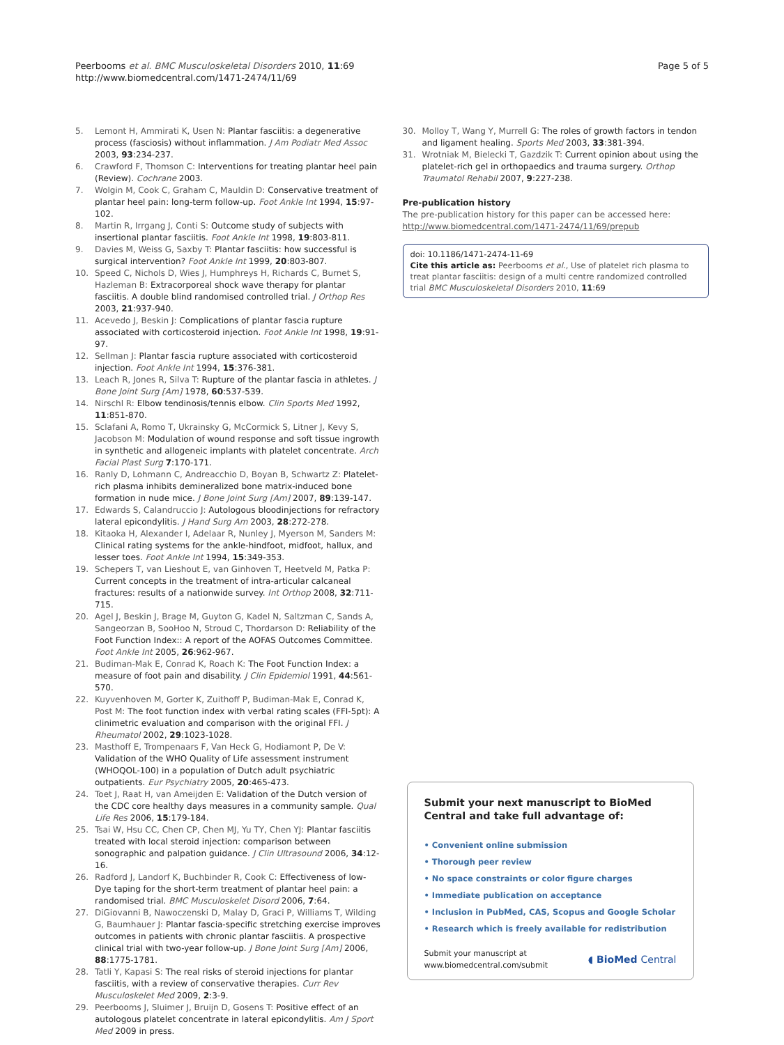Peerbooms et al. BMC Musculoskeletal Disorders 2010, 11:69
http://www.biomedcentral.com/1471-2474/11/69
Page 5 of 5
5. Lemont H, Ammirati K, Usen N: Plantar fasciitis: a degenerative process (fasciosis) without inflammation. J Am Podiatr Med Assoc 2003, 93:234-237.
6. Crawford F, Thomson C: Interventions for treating plantar heel pain (Review). Cochrane 2003.
7. Wolgin M, Cook C, Graham C, Mauldin D: Conservative treatment of plantar heel pain: long-term follow-up. Foot Ankle Int 1994, 15:97-102.
8. Martin R, Irrgang J, Conti S: Outcome study of subjects with insertional plantar fasciitis. Foot Ankle Int 1998, 19:803-811.
9. Davies M, Weiss G, Saxby T: Plantar fasciitis: how successful is surgical intervention? Foot Ankle Int 1999, 20:803-807.
10. Speed C, Nichols D, Wies J, Humphreys H, Richards C, Burnet S, Hazleman B: Extracorporeal shock wave therapy for plantar fasciitis. A double blind randomised controlled trial. J Orthop Res 2003, 21:937-940.
11. Acevedo J, Beskin J: Complications of plantar fascia rupture associated with corticosteroid injection. Foot Ankle Int 1998, 19:91-97.
12. Sellman J: Plantar fascia rupture associated with corticosteroid injection. Foot Ankle Int 1994, 15:376-381.
13. Leach R, Jones R, Silva T: Rupture of the plantar fascia in athletes. J Bone Joint Surg [Am] 1978, 60:537-539.
14. Nirschl R: Elbow tendinosis/tennis elbow. Clin Sports Med 1992, 11:851-870.
15. Sclafani A, Romo T, Ukrainsky G, McCormick S, Litner J, Kevy S, Jacobson M: Modulation of wound response and soft tissue ingrowth in synthetic and allogeneic implants with platelet concentrate. Arch Facial Plast Surg 7:170-171.
16. Ranly D, Lohmann C, Andreacchio D, Boyan B, Schwartz Z: Platelet-rich plasma inhibits demineralized bone matrix-induced bone formation in nude mice. J Bone Joint Surg [Am] 2007, 89:139-147.
17. Edwards S, Calandruccio J: Autologous bloodinjections for refractory lateral epicondylitis. J Hand Surg Am 2003, 28:272-278.
18. Kitaoka H, Alexander I, Adelaar R, Nunley J, Myerson M, Sanders M: Clinical rating systems for the ankle-hindfoot, midfoot, hallux, and lesser toes. Foot Ankle Int 1994, 15:349-353.
19. Schepers T, van Lieshout E, van Ginhoven T, Heetveld M, Patka P: Current concepts in the treatment of intra-articular calcaneal fractures: results of a nationwide survey. Int Orthop 2008, 32:711-715.
20. Agel J, Beskin J, Brage M, Guyton G, Kadel N, Saltzman C, Sands A, Sangeorzan B, SooHoo N, Stroud C, Thordarson D: Reliability of the Foot Function Index:: A report of the AOFAS Outcomes Committee. Foot Ankle Int 2005, 26:962-967.
21. Budiman-Mak E, Conrad K, Roach K: The Foot Function Index: a measure of foot pain and disability. J Clin Epidemiol 1991, 44:561-570.
22. Kuyvenhoven M, Gorter K, Zuithoff P, Budiman-Mak E, Conrad K, Post M: The foot function index with verbal rating scales (FFI-5pt): A clinimetric evaluation and comparison with the original FFI. J Rheumatol 2002, 29:1023-1028.
23. Masthoff E, Trompenaars F, Van Heck G, Hodiamont P, De V: Validation of the WHO Quality of Life assessment instrument (WHOQOL-100) in a population of Dutch adult psychiatric outpatients. Eur Psychiatry 2005, 20:465-473.
24. Toet J, Raat H, van Ameijden E: Validation of the Dutch version of the CDC core healthy days measures in a community sample. Qual Life Res 2006, 15:179-184.
25. Tsai W, Hsu CC, Chen CP, Chen MJ, Yu TY, Chen YJ: Plantar fasciitis treated with local steroid injection: comparison between sonographic and palpation guidance. J Clin Ultrasound 2006, 34:12-16.
26. Radford J, Landorf K, Buchbinder R, Cook C: Effectiveness of low-Dye taping for the short-term treatment of plantar heel pain: a randomised trial. BMC Musculoskelet Disord 2006, 7:64.
27. DiGiovanni B, Nawoczenski D, Malay D, Graci P, Williams T, Wilding G, Baumhauer J: Plantar fascia-specific stretching exercise improves outcomes in patients with chronic plantar fasciitis. A prospective clinical trial with two-year follow-up. J Bone Joint Surg [Am] 2006, 88:1775-1781.
28. Tatli Y, Kapasi S: The real risks of steroid injections for plantar fasciitis, with a review of conservative therapies. Curr Rev Musculoskelet Med 2009, 2:3-9.
29. Peerbooms J, Sluimer J, Bruijn D, Gosens T: Positive effect of an autologous platelet concentrate in lateral epicondylitis. Am J Sport Med 2009 in press.
30. Molloy T, Wang Y, Murrell G: The roles of growth factors in tendon and ligament healing. Sports Med 2003, 33:381-394.
31. Wrotniak M, Bielecki T, Gazdzik T: Current opinion about using the platelet-rich gel in orthopaedics and trauma surgery. Orthop Traumatol Rehabil 2007, 9:227-238.
Pre-publication history
The pre-publication history for this paper can be accessed here:
http://www.biomedcentral.com/1471-2474/11/69/prepub
doi: 10.1186/1471-2474-11-69
Cite this article as: Peerbooms et al., Use of platelet rich plasma to treat plantar fasciitis: design of a multi centre randomized controlled trial BMC Musculoskeletal Disorders 2010, 11:69
Submit your next manuscript to BioMed Central and take full advantage of:
• Convenient online submission
• Thorough peer review
• No space constraints or color figure charges
• Immediate publication on acceptance
• Inclusion in PubMed, CAS, Scopus and Google Scholar
• Research which is freely available for redistribution
Submit your manuscript at
www.biomedcentral.com/submit
◖ BioMed Central